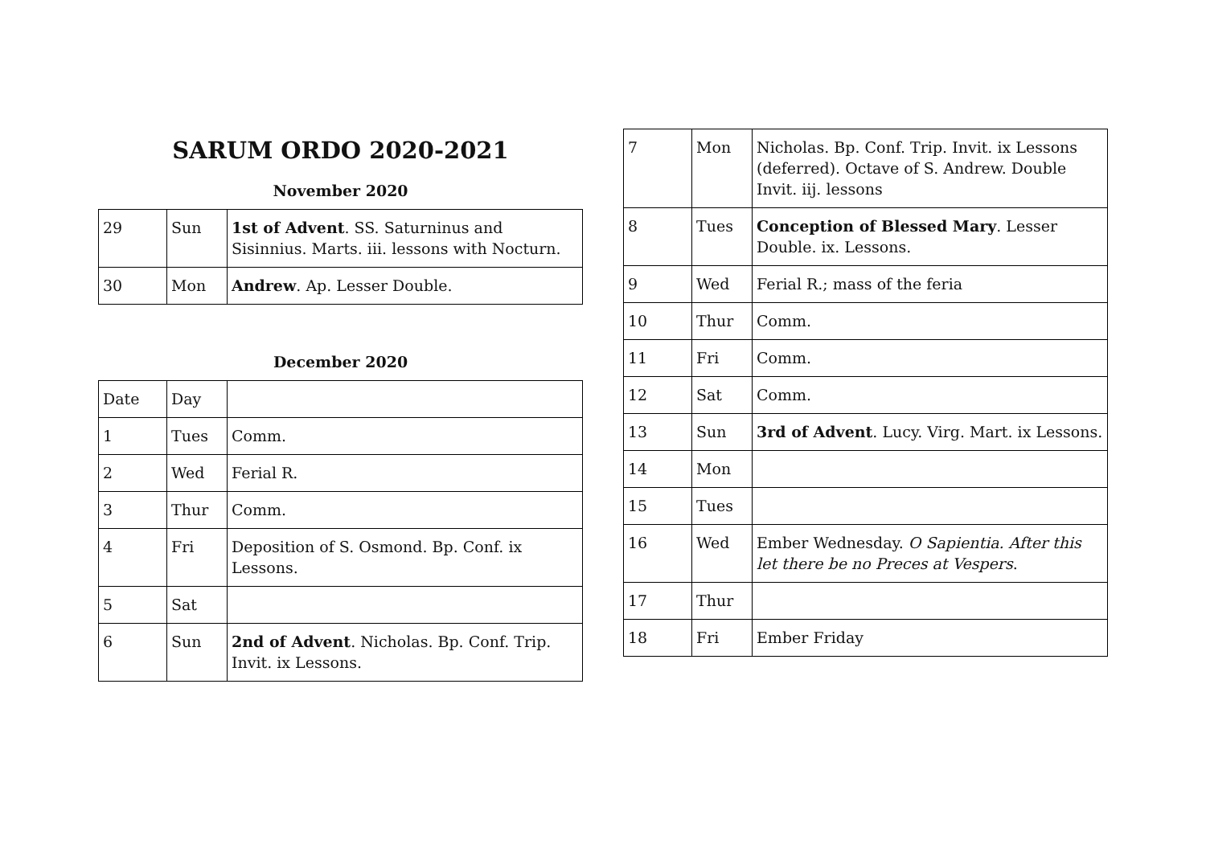SARUM ORDO 2020-2021
November 2020
| 29 | Sun | 1st of Advent . SS. Saturninus and Sisinnius. Marts. iii. lessons with Nocturn. |
| 30 | Mon | Andrew . Ap. Lesser Double. |
December 2020
| Date | Day | |
| 1 | Tues | Comm. |
| 2 | Wed | Ferial R. |
| 3 | Thur | Comm. |
| 4 | Fri | Deposition of S. Osmond. Bp. Conf. ix Lessons. |
| 5 | Sat | |
| 6 | Sun | 2nd of Advent . Nicholas. Bp. Conf. Trip. Invit. ix Lessons. |
| 7 | Mon | Nicholas. Bp. Conf. Trip. Invit. ix Lessons (deferred). Octave of S. Andrew. Double Invit. iij. lessons |
| 8 | Tues | Conception of Blessed Mary . Lesser Double. ix. Lessons. |
| 9 | Wed | Ferial R.; mass of the feria |
| 10 | Thur | Comm. |
| 11 | Fri | Comm. |
| 12 | Sat | Comm. |
| 13 | Sun | 3rd of Advent . Lucy. Virg. Mart. ix Lessons. |
| 14 | Mon | |
| 15 | Tues | |
| 16 | Wed | Ember Wednesday. O Sapientia. After this let there be no Preces at Vespers . |
| 17 | Thur | |
| 18 | Fri | Ember Friday |